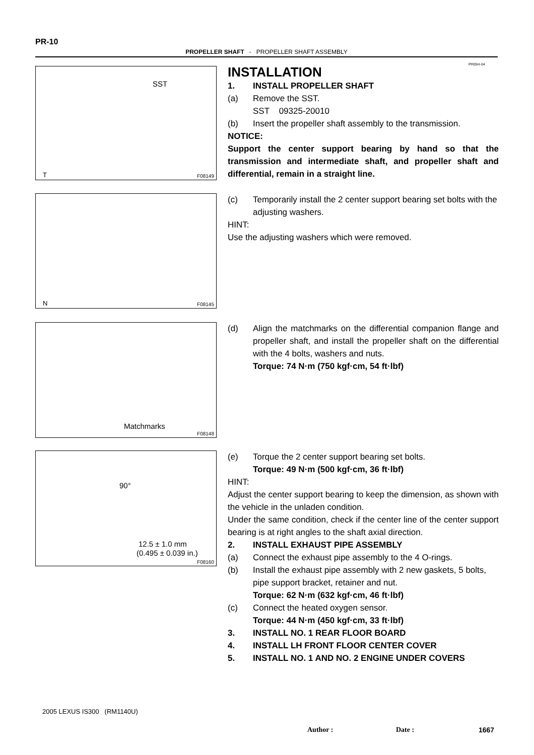PR-10
PROPELLER SHAFT - PROPELLER SHAFT ASSEMBLY
PR05H-04
SST
T F08149
INSTALLATION
1. INSTALL PROPELLER SHAFT
(a) Remove the SST.
SST 09325-20010
(b) Insert the propeller shaft assembly to the transmission.
NOTICE:
Support the center support bearing by hand so that the transmission and intermediate shaft, and propeller shaft and differential, remain in a straight line.
N F08145
(c) Temporarily install the 2 center support bearing set bolts with the adjusting washers.
HINT:
Use the adjusting washers which were removed.
Matchmarks
F08148
(d) Align the matchmarks on the differential companion flange and propeller shaft, and install the propeller shaft on the differential with the 4 bolts, washers and nuts.
Torque: 74 N·m (750 kgf·cm, 54 ft·lbf)
90°
12.5 ± 1.0 mm
(0.495 ± 0.039 in.)
F08160
(e) Torque the 2 center support bearing set bolts.
Torque: 49 N·m (500 kgf·cm, 36 ft·lbf)
HINT:
Adjust the center support bearing to keep the dimension, as shown with the vehicle in the unladen condition.
Under the same condition, check if the center line of the center support bearing is at right angles to the shaft axial direction.
2. INSTALL EXHAUST PIPE ASSEMBLY
(a) Connect the exhaust pipe assembly to the 4 O-rings.
(b) Install the exhaust pipe assembly with 2 new gaskets, 5 bolts, pipe support bracket, retainer and nut.
Torque: 62 N·m (632 kgf·cm, 46 ft·lbf)
(c) Connect the heated oxygen sensor.
Torque: 44 N·m (450 kgf·cm, 33 ft·lbf)
3. INSTALL NO. 1 REAR FLOOR BOARD
4. INSTALL LH FRONT FLOOR CENTER COVER
5. INSTALL NO. 1 AND NO. 2 ENGINE UNDER COVERS
2005 LEXUS IS300 (RM1140U)
Author : Date : 1667